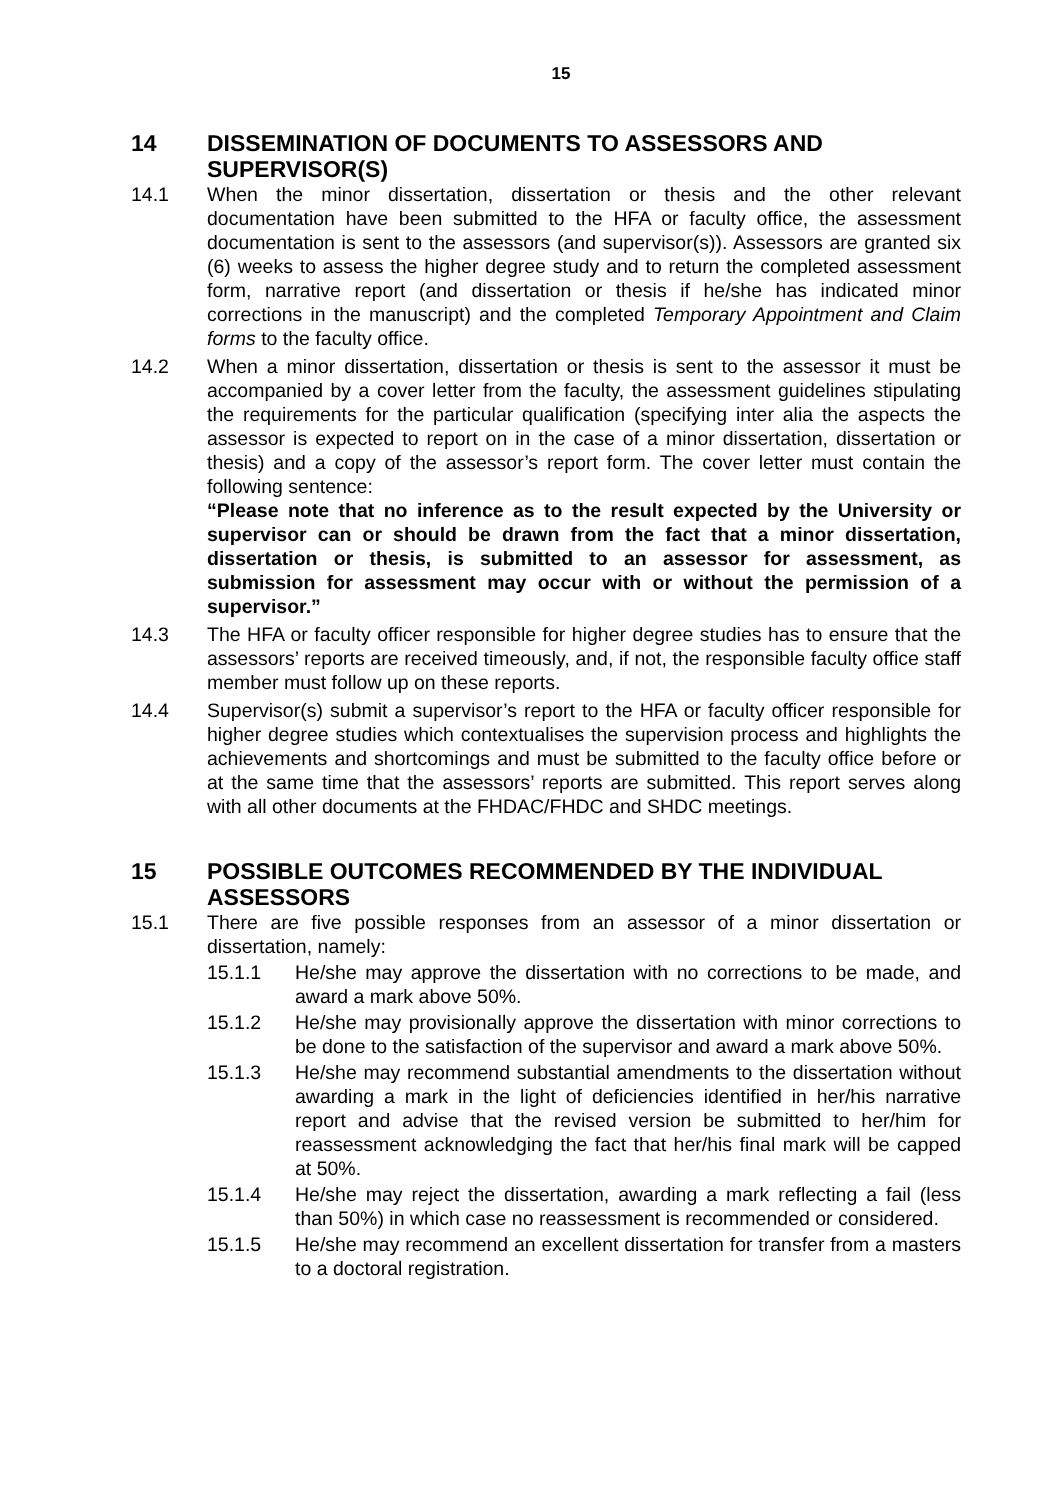15
14 DISSEMINATION OF DOCUMENTS TO ASSESSORS AND SUPERVISOR(S)
14.1 When the minor dissertation, dissertation or thesis and the other relevant documentation have been submitted to the HFA or faculty office, the assessment documentation is sent to the assessors (and supervisor(s)). Assessors are granted six (6) weeks to assess the higher degree study and to return the completed assessment form, narrative report (and dissertation or thesis if he/she has indicated minor corrections in the manuscript) and the completed Temporary Appointment and Claim forms to the faculty office.
14.2 When a minor dissertation, dissertation or thesis is sent to the assessor it must be accompanied by a cover letter from the faculty, the assessment guidelines stipulating the requirements for the particular qualification (specifying inter alia the aspects the assessor is expected to report on in the case of a minor dissertation, dissertation or thesis) and a copy of the assessor’s report form. The cover letter must contain the following sentence:
“Please note that no inference as to the result expected by the University or supervisor can or should be drawn from the fact that a minor dissertation, dissertation or thesis, is submitted to an assessor for assessment, as submission for assessment may occur with or without the permission of a supervisor.”
14.3 The HFA or faculty officer responsible for higher degree studies has to ensure that the assessors’ reports are received timeously, and, if not, the responsible faculty office staff member must follow up on these reports.
14.4 Supervisor(s) submit a supervisor’s report to the HFA or faculty officer responsible for higher degree studies which contextualises the supervision process and highlights the achievements and shortcomings and must be submitted to the faculty office before or at the same time that the assessors’ reports are submitted. This report serves along with all other documents at the FHDAC/FHDC and SHDC meetings.
15 POSSIBLE OUTCOMES RECOMMENDED BY THE INDIVIDUAL ASSESSORS
15.1 There are five possible responses from an assessor of a minor dissertation or dissertation, namely:
15.1.1 He/she may approve the dissertation with no corrections to be made, and award a mark above 50%.
15.1.2 He/she may provisionally approve the dissertation with minor corrections to be done to the satisfaction of the supervisor and award a mark above 50%.
15.1.3 He/she may recommend substantial amendments to the dissertation without awarding a mark in the light of deficiencies identified in her/his narrative report and advise that the revised version be submitted to her/him for reassessment acknowledging the fact that her/his final mark will be capped at 50%.
15.1.4 He/she may reject the dissertation, awarding a mark reflecting a fail (less than 50%) in which case no reassessment is recommended or considered.
15.1.5 He/she may recommend an excellent dissertation for transfer from a masters to a doctoral registration.